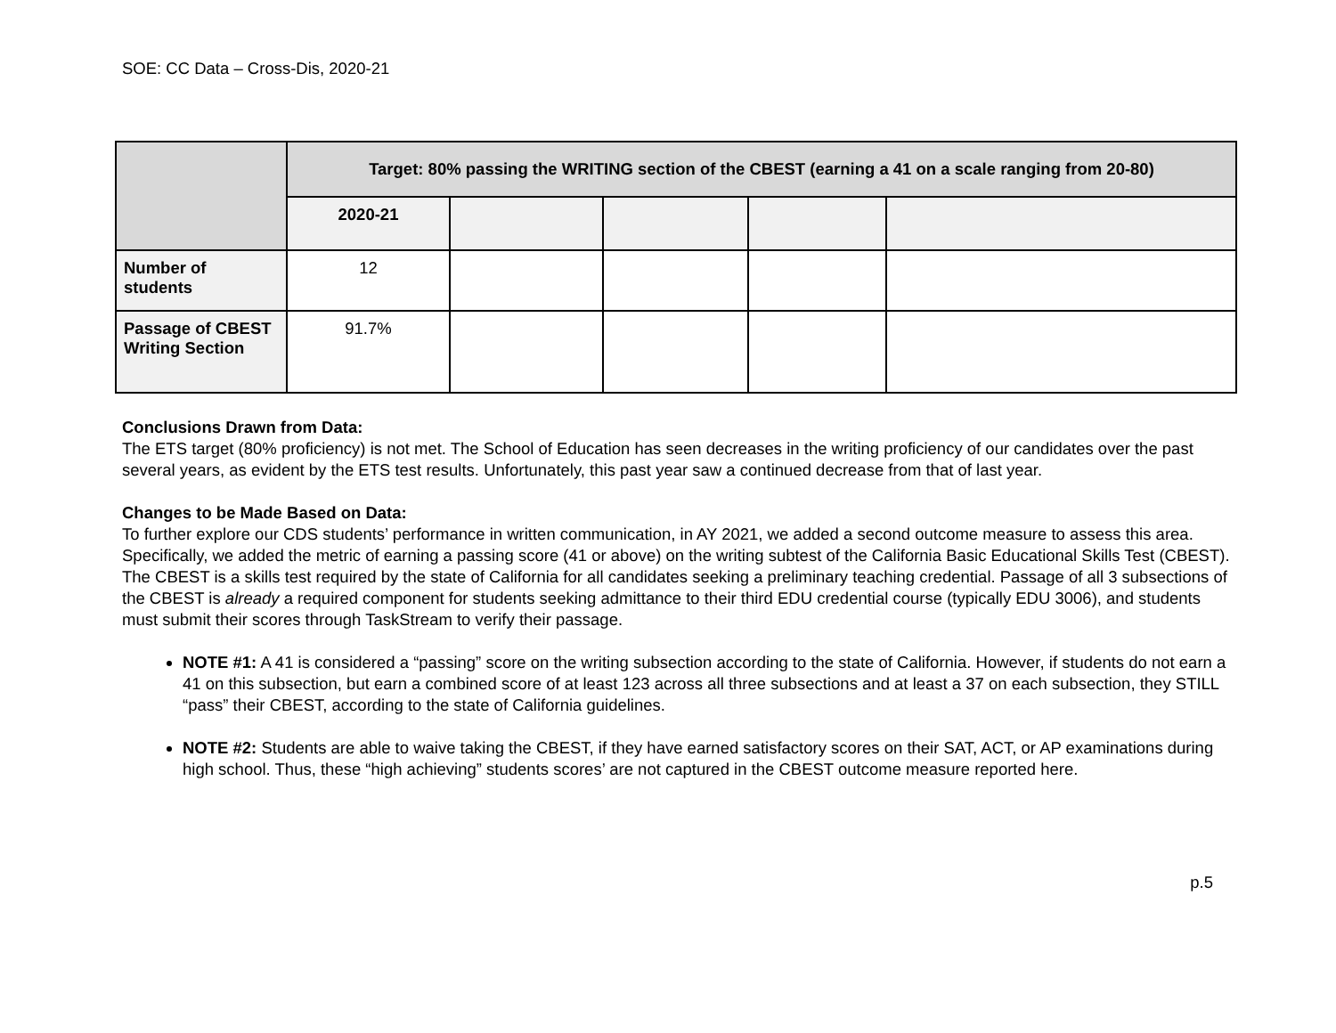SOE: CC Data – Cross-Dis, 2020-21
| | Target: 80% passing the WRITING section of the CBEST (earning a 41 on a scale ranging from 20-80) | | | | |
| | 2020-21 | | | | |
| Number of students | 12 | | | | |
| Passage of CBEST Writing Section | 91.7% | | | | |
Conclusions Drawn from Data:
The ETS target (80% proficiency) is not met. The School of Education has seen decreases in the writing proficiency of our candidates over the past several years, as evident by the ETS test results. Unfortunately, this past year saw a continued decrease from that of last year.
Changes to be Made Based on Data:
To further explore our CDS students’ performance in written communication, in AY 2021, we added a second outcome measure to assess this area. Specifically, we added the metric of earning a passing score (41 or above) on the writing subtest of the California Basic Educational Skills Test (CBEST). The CBEST is a skills test required by the state of California for all candidates seeking a preliminary teaching credential. Passage of all 3 subsections of the CBEST is already a required component for students seeking admittance to their third EDU credential course (typically EDU 3006), and students must submit their scores through TaskStream to verify their passage.
NOTE #1: A 41 is considered a “passing” score on the writing subsection according to the state of California. However, if students do not earn a 41 on this subsection, but earn a combined score of at least 123 across all three subsections and at least a 37 on each subsection, they STILL “pass” their CBEST, according to the state of California guidelines.
NOTE #2: Students are able to waive taking the CBEST, if they have earned satisfactory scores on their SAT, ACT, or AP examinations during high school. Thus, these “high achieving” students scores’ are not captured in the CBEST outcome measure reported here.
p.5